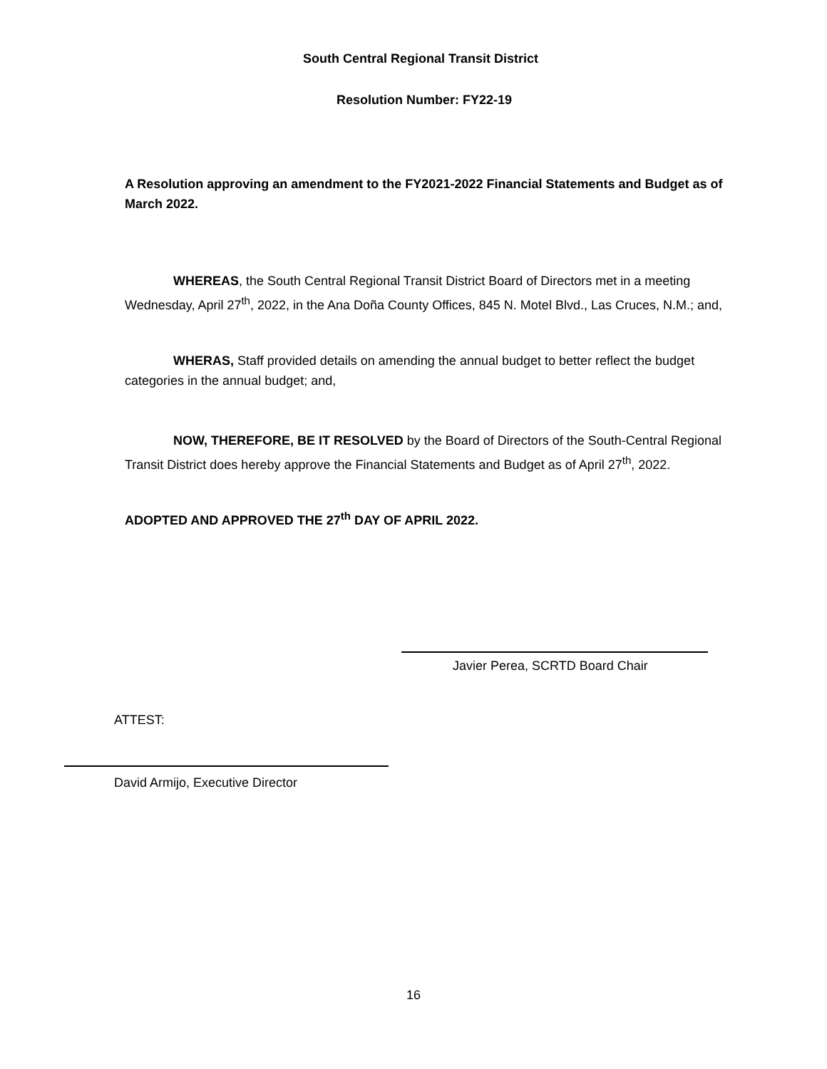South Central Regional Transit District
Resolution Number: FY22-19
A Resolution approving an amendment to the FY2021-2022 Financial Statements and Budget as of March 2022.
WHEREAS, the South Central Regional Transit District Board of Directors met in a meeting Wednesday, April 27<sup>th</sup>, 2022, in the Ana Doña County Offices, 845 N. Motel Blvd., Las Cruces, N.M.; and,
WHERAS, Staff provided details on amending the annual budget to better reflect the budget categories in the annual budget; and,
NOW, THEREFORE, BE IT RESOLVED by the Board of Directors of the South-Central Regional Transit District does hereby approve the Financial Statements and Budget as of April 27<sup>th</sup>, 2022.
ADOPTED AND APPROVED THE 27<sup>th</sup> DAY OF APRIL 2022.
Javier Perea, SCRTD Board Chair
ATTEST:
David Armijo, Executive Director
16